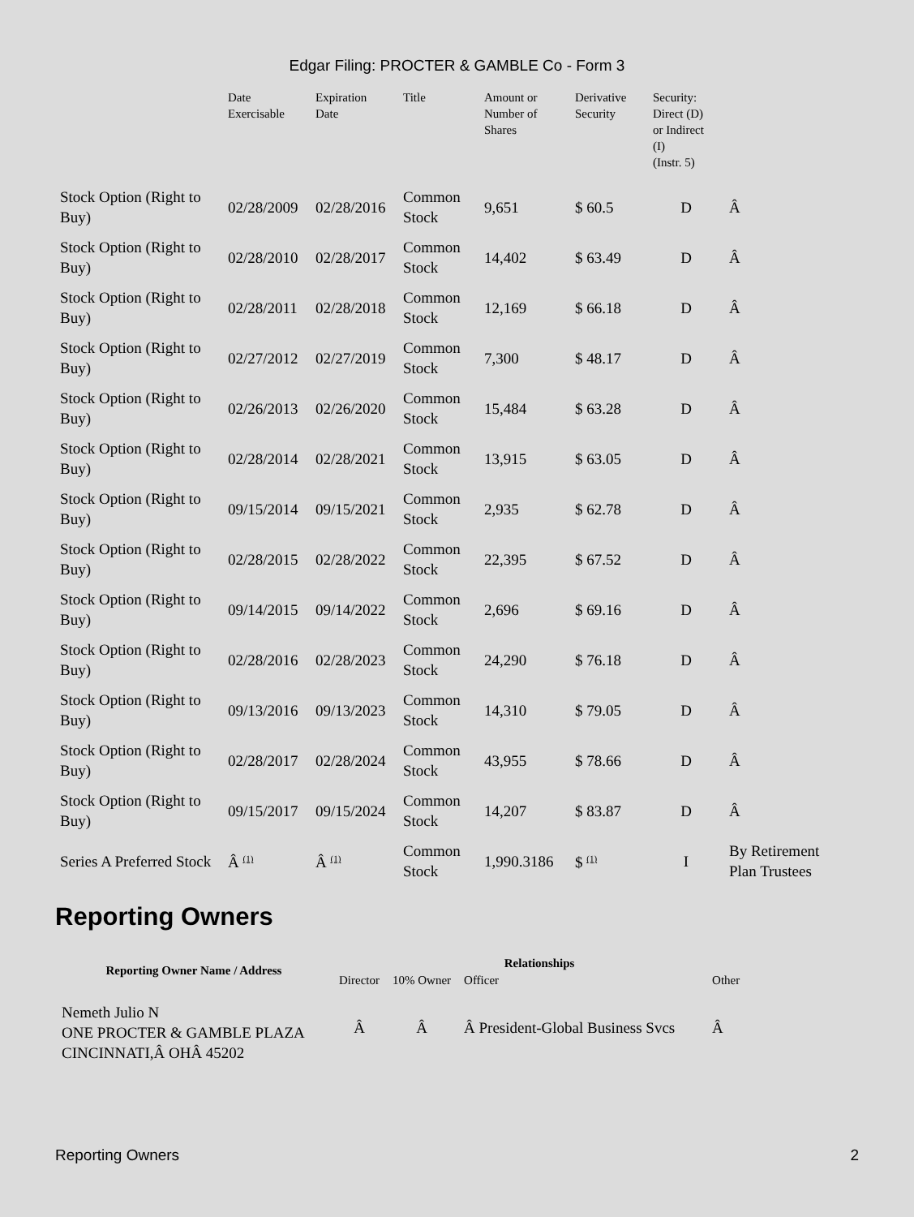Edgar Filing: PROCTER & GAMBLE Co - Form 3
| | Date Exercisable | Expiration Date | Title | Amount or Number of Shares | Derivative Security | Security: Direct (D) or Indirect (I) (Instr. 5) | |
| --- | --- | --- | --- | --- | --- | --- | --- |
| Stock Option (Right to Buy) | 02/28/2009 | 02/28/2016 | Common Stock | 9,651 | $ 60.5 | D | Â |
| Stock Option (Right to Buy) | 02/28/2010 | 02/28/2017 | Common Stock | 14,402 | $ 63.49 | D | Â |
| Stock Option (Right to Buy) | 02/28/2011 | 02/28/2018 | Common Stock | 12,169 | $ 66.18 | D | Â |
| Stock Option (Right to Buy) | 02/27/2012 | 02/27/2019 | Common Stock | 7,300 | $ 48.17 | D | Â |
| Stock Option (Right to Buy) | 02/26/2013 | 02/26/2020 | Common Stock | 15,484 | $ 63.28 | D | Â |
| Stock Option (Right to Buy) | 02/28/2014 | 02/28/2021 | Common Stock | 13,915 | $ 63.05 | D | Â |
| Stock Option (Right to Buy) | 09/15/2014 | 09/15/2021 | Common Stock | 2,935 | $ 62.78 | D | Â |
| Stock Option (Right to Buy) | 02/28/2015 | 02/28/2022 | Common Stock | 22,395 | $ 67.52 | D | Â |
| Stock Option (Right to Buy) | 09/14/2015 | 09/14/2022 | Common Stock | 2,696 | $ 69.16 | D | Â |
| Stock Option (Right to Buy) | 02/28/2016 | 02/28/2023 | Common Stock | 24,290 | $ 76.18 | D | Â |
| Stock Option (Right to Buy) | 09/13/2016 | 09/13/2023 | Common Stock | 14,310 | $ 79.05 | D | Â |
| Stock Option (Right to Buy) | 02/28/2017 | 02/28/2024 | Common Stock | 43,955 | $ 78.66 | D | Â |
| Stock Option (Right to Buy) | 09/15/2017 | 09/15/2024 | Common Stock | 14,207 | $ 83.87 | D | Â |
| Series A Preferred Stock | Â <sup>(1)</sup> | Â <sup>(1)</sup> | Common Stock | 1,990.3186 | $ <sup>(1)</sup> | I | By Retirement Plan Trustees |
Reporting Owners
| Reporting Owner Name / Address | Relationships | | | |
| --- | --- | --- | --- | --- |
| | Director | 10% Owner | Officer | Other |
| Nemeth Julio N ONE PROCTER & GAMBLE PLAZA CINCINNATI,Â OHÂ 45202 | Â | Â | Â President-Global Business Svcs | Â |
Reporting Owners 2